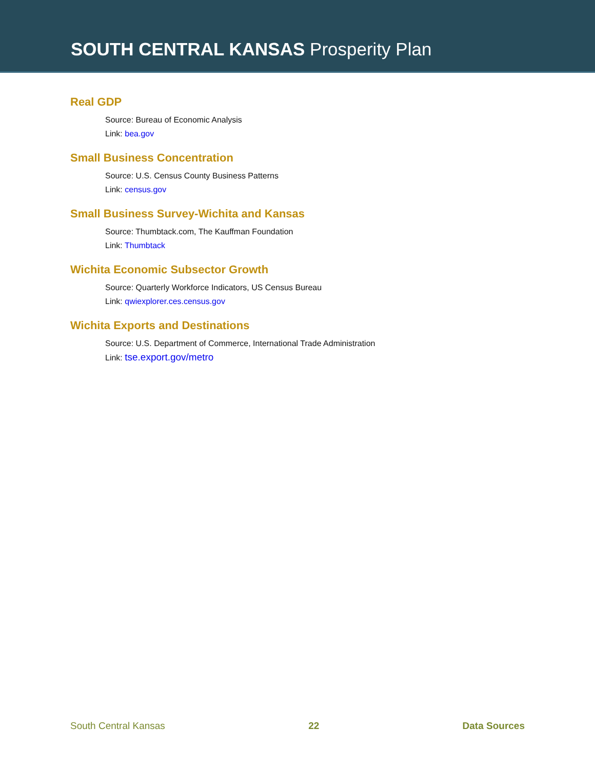SOUTH CENTRAL KANSAS Prosperity Plan
Real GDP
Source: Bureau of Economic Analysis
Link: bea.gov
Small Business Concentration
Source: U.S. Census County Business Patterns
Link: census.gov
Small Business Survey-Wichita and Kansas
Source: Thumbtack.com, The Kauffman Foundation
Link: Thumbtack
Wichita Economic Subsector Growth
Source: Quarterly Workforce Indicators, US Census Bureau
Link: qwiexplorer.ces.census.gov
Wichita Exports and Destinations
Source: U.S. Department of Commerce, International Trade Administration
Link: tse.export.gov/metro
South Central Kansas 22 Data Sources